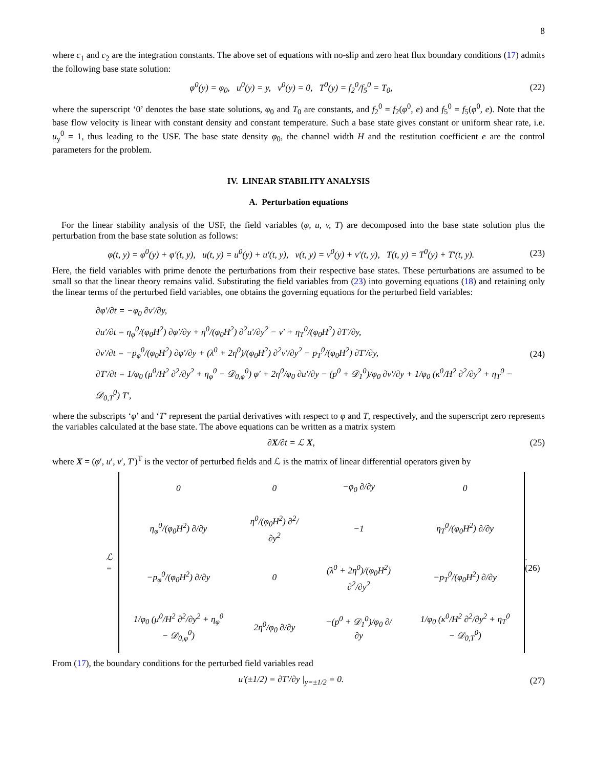8
where c<sub>1</sub> and c<sub>2</sub> are the integration constants. The above set of equations with no-slip and zero heat flux boundary conditions (17) admits the following base state solution:
φ<sup>0</sup>(y) = φ<sub>0</sub>, u<sup>0</sup>(y) = y, v<sup>0</sup>(y) = 0, T<sup>0</sup>(y) = f<sub>2</sub><sup>0</sup>/f<sub>5</sub><sup>0</sup> = T<sub>0</sub>, (22)
where the superscript ‘0’ denotes the base state solutions, φ<sub>0</sub> and T<sub>0</sub> are constants, and f<sub>2</sub><sup>0</sup> = f<sub>2</sub>(φ<sup>0</sup>, e) and f<sub>5</sub><sup>0</sup> = f<sub>5</sub>(φ<sup>0</sup>, e). Note that the base flow velocity is linear with constant density and constant temperature. Such a base state gives constant or uniform shear rate, i.e. u<sub>y</sub><sup>0</sup> = 1, thus leading to the USF. The base state density φ<sub>0</sub>, the channel width H and the restitution coefficient e are the control parameters for the problem.
IV. LINEAR STABILITY ANALYSIS
A. Perturbation equations
For the linear stability analysis of the USF, the field variables (φ, u, v, T) are decomposed into the base state solution plus the perturbation from the base state solution as follows:
φ(t, y) = φ<sup>0</sup>(y) + φ′(t, y), u(t, y) = u<sup>0</sup>(y) + u′(t, y), v(t, y) = v<sup>0</sup>(y) + v′(t, y), T(t, y) = T<sup>0</sup>(y) + T′(t, y). (23)
Here, the field variables with prime denote the perturbations from their respective base states. These perturbations are assumed to be small so that the linear theory remains valid. Substituting the field variables from (23) into governing equations (18) and retaining only the linear terms of the perturbed field variables, one obtains the governing equations for the perturbed field variables:
∂φ′/∂t = −φ<sub>0</sub> ∂v′/∂y,
∂u′/∂t = η<sub>φ</sub><sup>0</sup>/(φ<sub>0</sub>H<sup>2</sup>) ∂φ′/∂y + η<sup>0</sup>/(φ<sub>0</sub>H<sup>2</sup>) ∂<sup>2</sup>u′/∂y<sup>2</sup> − v′ + η<sub>T</sub><sup>0</sup>/(φ<sub>0</sub>H<sup>2</sup>) ∂T′/∂y,
∂v′/∂t = −p<sub>φ</sub><sup>0</sup>/(φ<sub>0</sub>H<sup>2</sup>) ∂φ′/∂y + (λ<sup>0</sup> + 2η<sup>0</sup>)/(φ<sub>0</sub>H<sup>2</sup>) ∂<sup>2</sup>v′/∂y<sup>2</sup> − p<sub>T</sub><sup>0</sup>/(φ<sub>0</sub>H<sup>2</sup>) ∂T′/∂y,
∂T′/∂t = 1/φ<sub>0</sub> (μ<sup>0</sup>/H<sup>2</sup> ∂<sup>2</sup>/∂y<sup>2</sup> + η<sub>φ</sub><sup>0</sup> − 𝒟<sub>0,φ</sub><sup>0</sup>) φ′ + 2η<sup>0</sup>/φ<sub>0</sub> ∂u′/∂y − (p<sup>0</sup> + 𝒟<sub>1</sub><sup>0</sup>)/φ<sub>0</sub> ∂v′/∂y + 1/φ<sub>0</sub> (κ<sup>0</sup>/H<sup>2</sup> ∂<sup>2</sup>/∂y<sup>2</sup> + η<sub>T</sub><sup>0</sup> − 𝒟<sub>0,T</sub><sup>0</sup>) T′,
(24)
where the subscripts ‘φ’ and ‘T’ represent the partial derivatives with respect to φ and T, respectively, and the superscript zero represents the variables calculated at the base state. The above equations can be written as a matrix system
∂X/∂t = ℒ X, (25)
where X = (φ′, u′, v′, T′)<sup>T</sup> is the vector of perturbed fields and ℒ is the matrix of linear differential operators given by
ℒ =
| 0 | 0 | −φ<sub>0</sub> ∂/∂y | 0 |
| η<sub>φ</sub><sup>0</sup>/(φ<sub>0</sub>H<sup>2</sup>) ∂/∂y | η<sup>0</sup>/(φ<sub>0</sub>H<sup>2</sup>) ∂<sup>2</sup>/∂y<sup>2</sup> | −1 | η<sub>T</sub><sup>0</sup>/(φ<sub>0</sub>H<sup>2</sup>) ∂/∂y |
| −p<sub>φ</sub><sup>0</sup>/(φ<sub>0</sub>H<sup>2</sup>) ∂/∂y | 0 | (λ<sup>0</sup> + 2η<sup>0</sup>)/(φ<sub>0</sub>H<sup>2</sup>) ∂<sup>2</sup>/∂y<sup>2</sup> | −p<sub>T</sub><sup>0</sup>/(φ<sub>0</sub>H<sup>2</sup>) ∂/∂y |
| 1/φ<sub>0</sub> (μ<sup>0</sup>/H<sup>2</sup> ∂<sup>2</sup>/∂y<sup>2</sup> + η<sub>φ</sub><sup>0</sup> − 𝒟<sub>0,φ</sub><sup>0</sup>) | 2η<sup>0</sup>/φ<sub>0</sub> ∂/∂y | −(p<sup>0</sup> + 𝒟<sub>1</sub><sup>0</sup>)/φ<sub>0</sub> ∂/∂y | 1/φ<sub>0</sub> (κ<sup>0</sup>/H<sup>2</sup> ∂<sup>2</sup>/∂y<sup>2</sup> + η<sub>T</sub><sup>0</sup> − 𝒟<sub>0,T</sub><sup>0</sup>) |
. (26)
From (17), the boundary conditions for the perturbed field variables read
u′(±1/2) = ∂T′/∂y |<sub>y=±1/2</sub> = 0. (27)